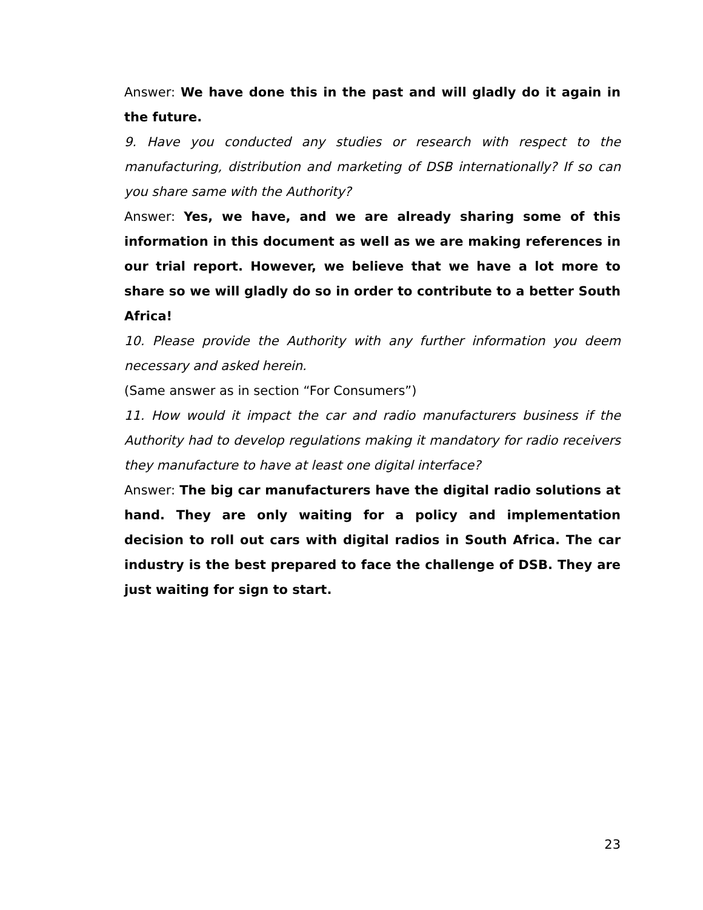Answer: We have done this in the past and will gladly do it again in the future.
9. Have you conducted any studies or research with respect to the manufacturing, distribution and marketing of DSB internationally? If so can you share same with the Authority?
Answer: Yes, we have, and we are already sharing some of this information in this document as well as we are making references in our trial report. However, we believe that we have a lot more to share so we will gladly do so in order to contribute to a better South Africa!
10. Please provide the Authority with any further information you deem necessary and asked herein.
(Same answer as in section “For Consumers”)
11. How would it impact the car and radio manufacturers business if the Authority had to develop regulations making it mandatory for radio receivers they manufacture to have at least one digital interface?
Answer: The big car manufacturers have the digital radio solutions at hand. They are only waiting for a policy and implementation decision to roll out cars with digital radios in South Africa. The car industry is the best prepared to face the challenge of DSB. They are just waiting for sign to start.
23